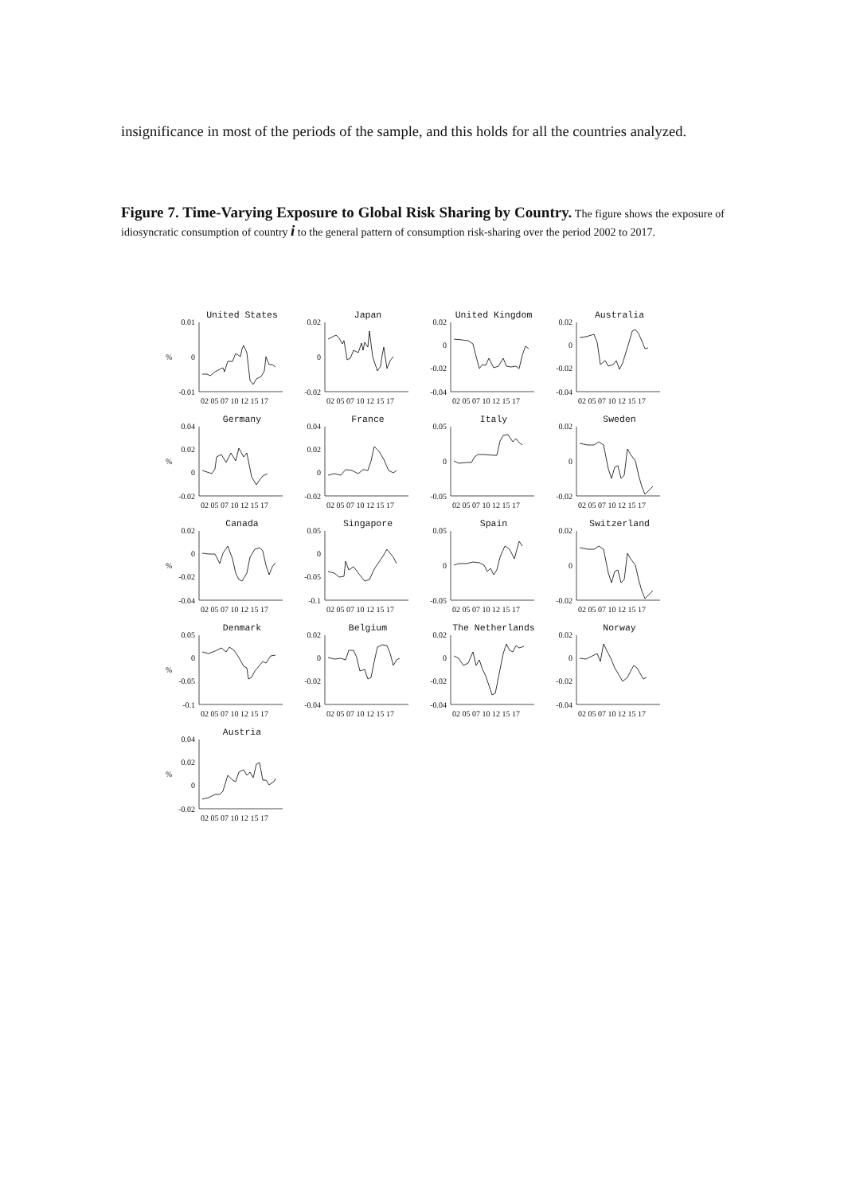insignificance in most of the periods of the sample, and this holds for all the countries analyzed.
Figure 7. Time-Varying Exposure to Global Risk Sharing by Country. The figure shows the exposure of idiosyncratic consumption of country i to the general pattern of consumption risk-sharing over the period 2002 to 2017.
United States
0.01
0
-0.01
%
02 05 07 10 12 15 17
Japan
0.02
0
-0.02
02 05 07 10 12 15 17
United Kingdom
0.02
0
-0.02
-0.04
02 05 07 10 12 15 17
Australia
0.02
0
-0.02
-0.04
02 05 07 10 12 15 17
Germany
0.04
0.02
0
-0.02
%
02 05 07 10 12 15 17
France
0.04
0.02
0
-0.02
02 05 07 10 12 15 17
Italy
0.05
0
-0.05
02 05 07 10 12 15 17
Sweden
0.02
0
-0.02
02 05 07 10 12 15 17
Canada
0.02
0
-0.02
-0.04
%
02 05 07 10 12 15 17
Singapore
0.05
0
-0.05
-0.1
02 05 07 10 12 15 17
Spain
0.05
0
-0.05
02 05 07 10 12 15 17
Switzerland
0.02
0
-0.02
02 05 07 10 12 15 17
Denmark
0.05
0
-0.05
-0.1
%
02 05 07 10 12 15 17
Belgium
0.02
0
-0.02
-0.04
02 05 07 10 12 15 17
The Netherlands
0.02
0
-0.02
-0.04
02 05 07 10 12 15 17
Norway
0.02
0
-0.02
-0.04
02 05 07 10 12 15 17
Austria
0.04
0.02
0
-0.02
%
02 05 07 10 12 15 17